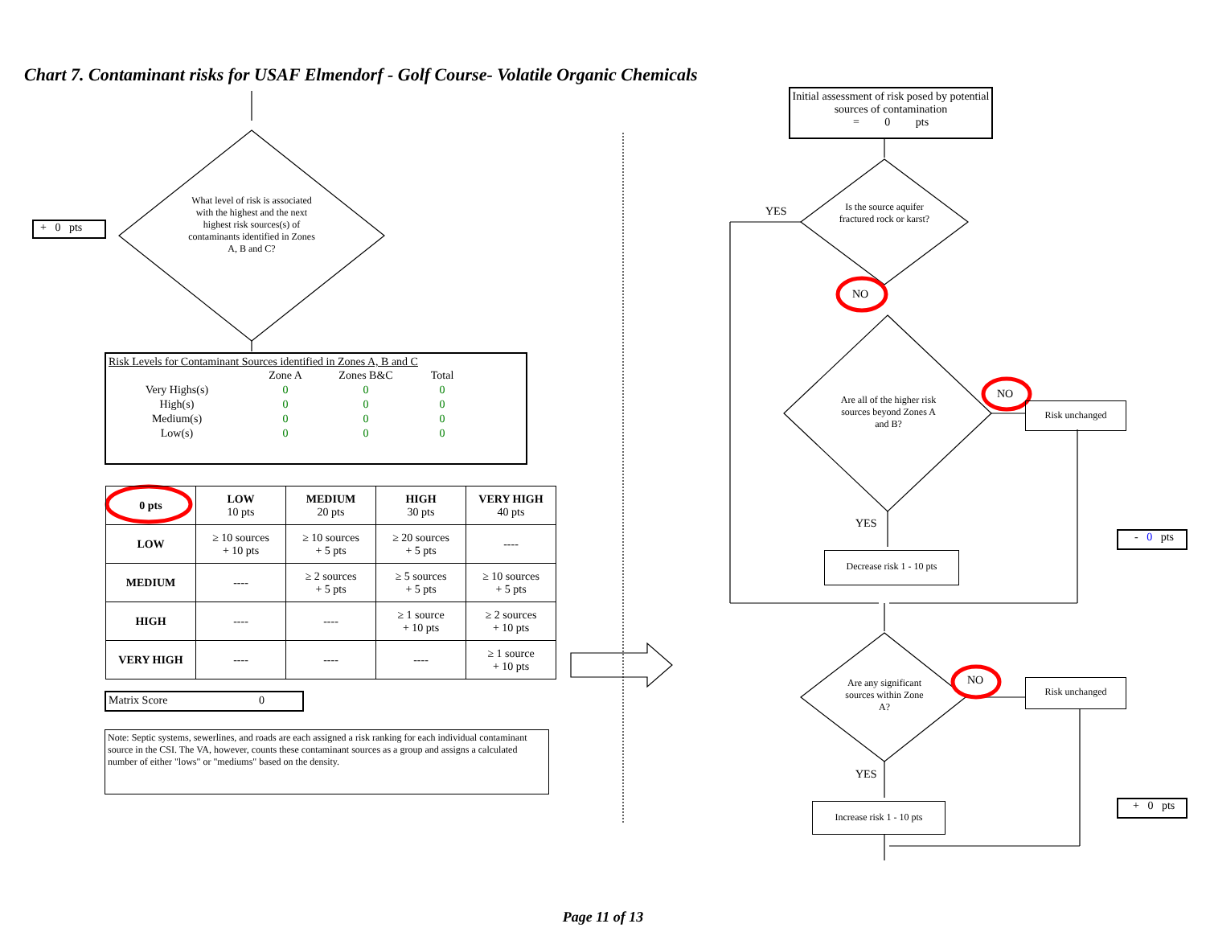Chart 7. Contaminant risks for USAF Elmendorf - Golf Course- Volatile Organic Chemicals
+ 0 pts
What level of risk is associated with the highest and the next highest risk sources(s) of contaminants identified in Zones A, B and C?
Risk Levels for Contaminant Sources identified in Zones A, B and C
| | Zone A | Zones B&C | Total |
| Very Highs(s) | 0 | 0 | 0 |
| High(s) | 0 | 0 | 0 |
| Medium(s) | 0 | 0 | 0 |
| Low(s) | 0 | 0 | 0 |
| 0 pts | LOW 10 pts | MEDIUM 20 pts | HIGH 30 pts | VERY HIGH 40 pts |
| LOW | ≥ 10 sources + 10 pts | ≥ 10 sources + 5 pts | ≥ 20 sources + 5 pts | ---- |
| MEDIUM | ---- | ≥ 2 sources + 5 pts | ≥ 5 sources + 5 pts | ≥ 10 sources + 5 pts |
| HIGH | ---- | ---- | ≥ 1 source + 10 pts | ≥ 2 sources + 10 pts |
| VERY HIGH | ---- | ---- | ---- | ≥ 1 source + 10 pts |
Matrix Score 0
Note: Septic systems, sewerlines, and roads are each assigned a risk ranking for each individual contaminant source in the CSI. The VA, however, counts these contaminant sources as a group and assigns a calculated number of either "lows" or "mediums" based on the density.
Initial assessment of risk posed by potential sources of contamination
= 0 pts
Is the source aquifer fractured rock or karst?
YES
NO
Are all of the higher risk sources beyond Zones A and B?
NO
Risk unchanged
YES
Decrease risk 1 - 10 pts
- 0 pts
Are any significant sources within Zone A?
NO Risk unchanged
YES
Increase risk 1 - 10 pts
+ 0 pts
Page 11 of 13